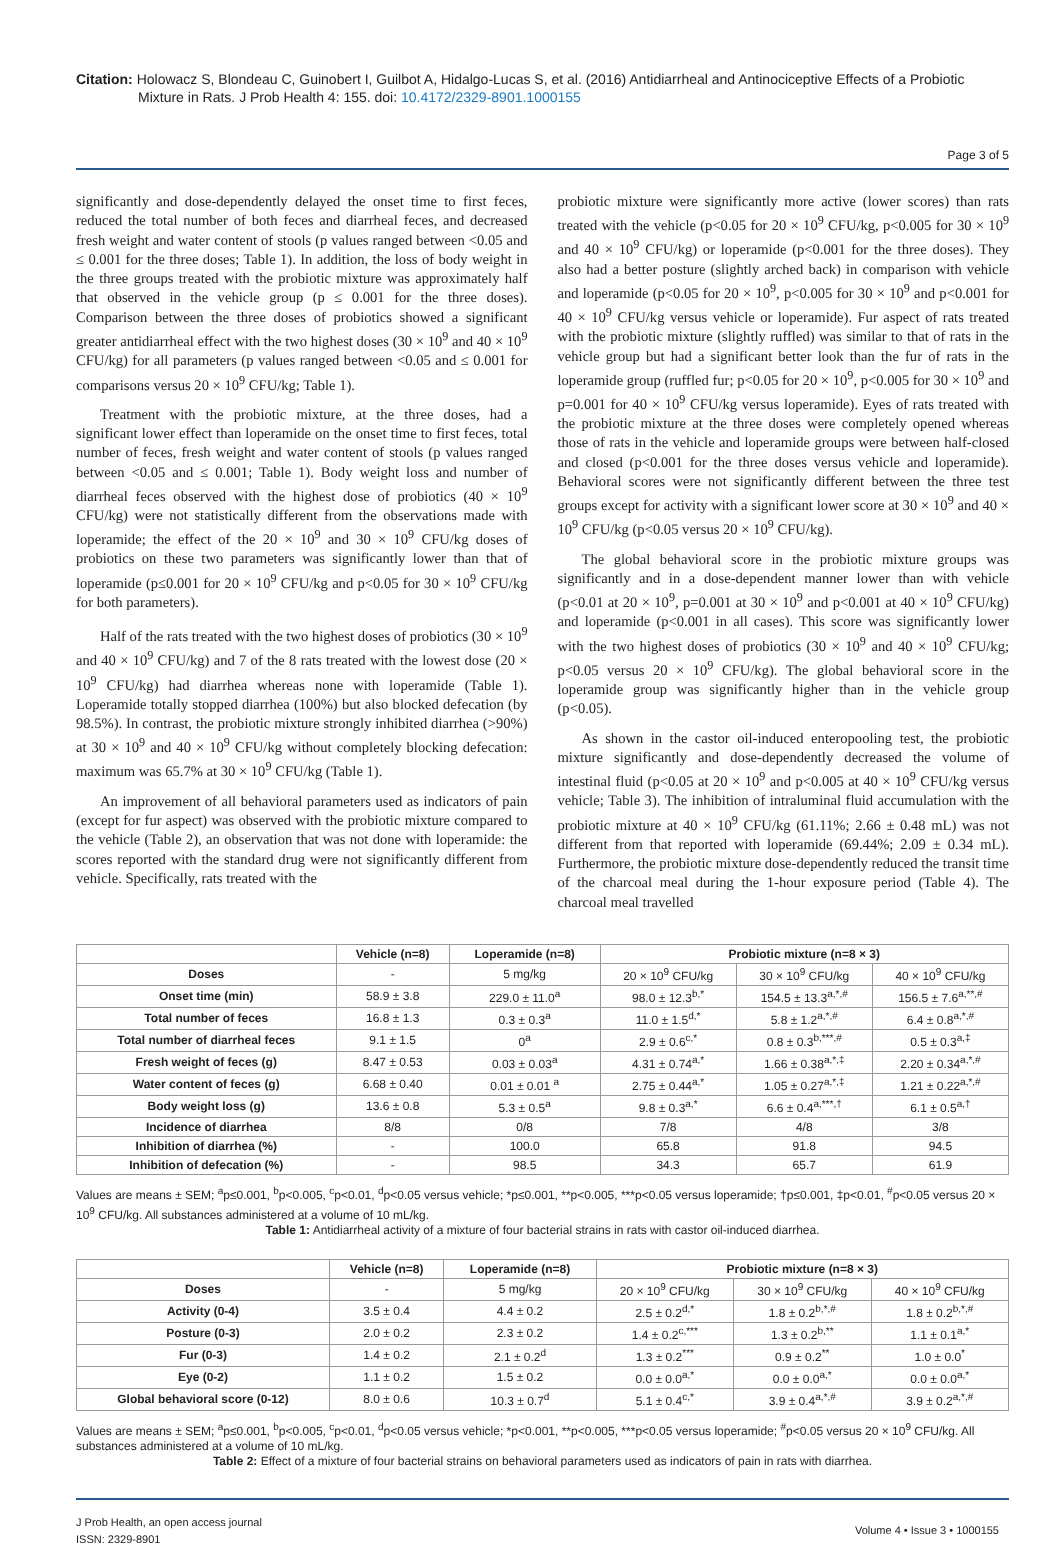Citation: Holowacz S, Blondeau C, Guinobert I, Guilbot A, Hidalgo-Lucas S, et al. (2016) Antidiarrheal and Antinociceptive Effects of a Probiotic Mixture in Rats. J Prob Health 4: 155. doi: 10.4172/2329-8901.1000155
Page 3 of 5
significantly and dose-dependently delayed the onset time to first feces, reduced the total number of both feces and diarrheal feces, and decreased fresh weight and water content of stools (p values ranged between <0.05 and ≤ 0.001 for the three doses; Table 1). In addition, the loss of body weight in the three groups treated with the probiotic mixture was approximately half that observed in the vehicle group (p ≤ 0.001 for the three doses). Comparison between the three doses of probiotics showed a significant greater antidiarrheal effect with the two highest doses (30 × 10<sup>9</sup> and 40 × 10<sup>9</sup> CFU/kg) for all parameters (p values ranged between <0.05 and ≤ 0.001 for comparisons versus 20 × 10<sup>9</sup> CFU/kg; Table 1).
Treatment with the probiotic mixture, at the three doses, had a significant lower effect than loperamide on the onset time to first feces, total number of feces, fresh weight and water content of stools (p values ranged between <0.05 and ≤ 0.001; Table 1). Body weight loss and number of diarrheal feces observed with the highest dose of probiotics (40 × 10<sup>9</sup> CFU/kg) were not statistically different from the observations made with loperamide; the effect of the 20 × 10<sup>9</sup> and 30 × 10<sup>9</sup> CFU/kg doses of probiotics on these two parameters was significantly lower than that of loperamide (p≤0.001 for 20 × 10<sup>9</sup> CFU/kg and p<0.05 for 30 × 10<sup>9</sup> CFU/kg for both parameters).
Half of the rats treated with the two highest doses of probiotics (30 × 10<sup>9</sup> and 40 × 10<sup>9</sup> CFU/kg) and 7 of the 8 rats treated with the lowest dose (20 × 10<sup>9</sup> CFU/kg) had diarrhea whereas none with loperamide (Table 1). Loperamide totally stopped diarrhea (100%) but also blocked defecation (by 98.5%). In contrast, the probiotic mixture strongly inhibited diarrhea (>90%) at 30 × 10<sup>9</sup> and 40 × 10<sup>9</sup> CFU/kg without completely blocking defecation: maximum was 65.7% at 30 × 10<sup>9</sup> CFU/kg (Table 1).
An improvement of all behavioral parameters used as indicators of pain (except for fur aspect) was observed with the probiotic mixture compared to the vehicle (Table 2), an observation that was not done with loperamide: the scores reported with the standard drug were not significantly different from vehicle. Specifically, rats treated with the
probiotic mixture were significantly more active (lower scores) than rats treated with the vehicle (p<0.05 for 20 × 10<sup>9</sup> CFU/kg, p<0.005 for 30 × 10<sup>9</sup> and 40 × 10<sup>9</sup> CFU/kg) or loperamide (p<0.001 for the three doses). They also had a better posture (slightly arched back) in comparison with vehicle and loperamide (p<0.05 for 20 × 10<sup>9</sup>, p<0.005 for 30 × 10<sup>9</sup> and p<0.001 for 40 × 10<sup>9</sup> CFU/kg versus vehicle or loperamide). Fur aspect of rats treated with the probiotic mixture (slightly ruffled) was similar to that of rats in the vehicle group but had a significant better look than the fur of rats in the loperamide group (ruffled fur; p<0.05 for 20 × 10<sup>9</sup>, p<0.005 for 30 × 10<sup>9</sup> and p=0.001 for 40 × 10<sup>9</sup> CFU/kg versus loperamide). Eyes of rats treated with the probiotic mixture at the three doses were completely opened whereas those of rats in the vehicle and loperamide groups were between half-closed and closed (p<0.001 for the three doses versus vehicle and loperamide). Behavioral scores were not significantly different between the three test groups except for activity with a significant lower score at 30 × 10<sup>9</sup> and 40 × 10<sup>9</sup> CFU/kg (p<0.05 versus 20 × 10<sup>9</sup> CFU/kg).
The global behavioral score in the probiotic mixture groups was significantly and in a dose-dependent manner lower than with vehicle (p<0.01 at 20 × 10<sup>9</sup>, p=0.001 at 30 × 10<sup>9</sup> and p<0.001 at 40 × 10<sup>9</sup> CFU/kg) and loperamide (p<0.001 in all cases). This score was significantly lower with the two highest doses of probiotics (30 × 10<sup>9</sup> and 40 × 10<sup>9</sup> CFU/kg; p<0.05 versus 20 × 10<sup>9</sup> CFU/kg). The global behavioral score in the loperamide group was significantly higher than in the vehicle group (p<0.05).
As shown in the castor oil-induced enteropooling test, the probiotic mixture significantly and dose-dependently decreased the volume of intestinal fluid (p<0.05 at 20 × 10<sup>9</sup> and p<0.005 at 40 × 10<sup>9</sup> CFU/kg versus vehicle; Table 3). The inhibition of intraluminal fluid accumulation with the probiotic mixture at 40 × 10<sup>9</sup> CFU/kg (61.11%; 2.66 ± 0.48 mL) was not different from that reported with loperamide (69.44%; 2.09 ± 0.34 mL). Furthermore, the probiotic mixture dose-dependently reduced the transit time of the charcoal meal during the 1-hour exposure period (Table 4). The charcoal meal travelled
| | Vehicle (n=8) | Loperamide (n=8) | Probiotic mixture (n=8 × 3) | | |
| --- | --- | --- | --- | --- | --- |
| Doses | - | 5 mg/kg | 20 × 10<sup>9</sup> CFU/kg | 30 × 10<sup>9</sup> CFU/kg | 40 × 10<sup>9</sup> CFU/kg |
| Onset time (min) | 58.9 ± 3.8 | 229.0 ± 11.0<sup>a</sup> | 98.0 ± 12.3<sup>b,*</sup> | 154.5 ± 13.3<sup>a,*,#</sup> | 156.5 ± 7.6<sup>a,**,#</sup> |
| Total number of feces | 16.8 ± 1.3 | 0.3 ± 0.3<sup>a</sup> | 11.0 ± 1.5<sup>d,*</sup> | 5.8 ± 1.2<sup>a,*,#</sup> | 6.4 ± 0.8<sup>a,*,#</sup> |
| Total number of diarrheal feces | 9.1 ± 1.5 | 0<sup>a</sup> | 2.9 ± 0.6<sup>c,*</sup> | 0.8 ± 0.3<sup>b,***,#</sup> | 0.5 ± 0.3<sup>a,‡</sup> |
| Fresh weight of feces (g) | 8.47 ± 0.53 | 0.03 ± 0.03<sup>a</sup> | 4.31 ± 0.74<sup>a,*</sup> | 1.66 ± 0.38<sup>a,*,‡</sup> | 2.20 ± 0.34<sup>a,*,#</sup> |
| Water content of feces (g) | 6.68 ± 0.40 | 0.01 ± 0.01 <sup>a</sup> | 2.75 ± 0.44<sup>a,*</sup> | 1.05 ± 0.27<sup>a,*,‡</sup> | 1.21 ± 0.22<sup>a,*,#</sup> |
| Body weight loss (g) | 13.6 ± 0.8 | 5.3 ± 0.5<sup>a</sup> | 9.8 ± 0.3<sup>a,*</sup> | 6.6 ± 0.4<sup>a,***,†</sup> | 6.1 ± 0.5<sup>a,†</sup> |
| Incidence of diarrhea | 8/8 | 0/8 | 7/8 | 4/8 | 3/8 |
| Inhibition of diarrhea (%) | - | 100.0 | 65.8 | 91.8 | 94.5 |
| Inhibition of defecation (%) | - | 98.5 | 34.3 | 65.7 | 61.9 |
Values are means ± SEM; <sup>a</sup>p≤0.001, <sup>b</sup>p<0.005, <sup>c</sup>p<0.01, <sup>d</sup>p<0.05 versus vehicle; *p≤0.001, **p<0.005, ***p<0.05 versus loperamide; †p≤0.001, ‡p<0.01, <sup>#</sup>p<0.05 versus 20 × 10<sup>9</sup> CFU/kg. All substances administered at a volume of 10 mL/kg.
Table 1: Antidiarrheal activity of a mixture of four bacterial strains in rats with castor oil-induced diarrhea.
| | Vehicle (n=8) | Loperamide (n=8) | Probiotic mixture (n=8 × 3) | | |
| --- | --- | --- | --- | --- | --- |
| Doses | - | 5 mg/kg | 20 × 10<sup>9</sup> CFU/kg | 30 × 10<sup>9</sup> CFU/kg | 40 × 10<sup>9</sup> CFU/kg |
| Activity (0-4) | 3.5 ± 0.4 | 4.4 ± 0.2 | 2.5 ± 0.2<sup>d,*</sup> | 1.8 ± 0.2<sup>b,*,#</sup> | 1.8 ± 0.2<sup>b,*,#</sup> |
| Posture (0-3) | 2.0 ± 0.2 | 2.3 ± 0.2 | 1.4 ± 0.2<sup>c,***</sup> | 1.3 ± 0.2<sup>b,**</sup> | 1.1 ± 0.1<sup>a,*</sup> |
| Fur (0-3) | 1.4 ± 0.2 | 2.1 ± 0.2<sup>d</sup> | 1.3 ± 0.2<sup>***</sup> | 0.9 ± 0.2<sup>**</sup> | 1.0 ± 0.0<sup>*</sup> |
| Eye (0-2) | 1.1 ± 0.2 | 1.5 ± 0.2 | 0.0 ± 0.0<sup>a,*</sup> | 0.0 ± 0.0<sup>a,*</sup> | 0.0 ± 0.0<sup>a,*</sup> |
| Global behavioral score (0-12) | 8.0 ± 0.6 | 10.3 ± 0.7<sup>d</sup> | 5.1 ± 0.4<sup>c,*</sup> | 3.9 ± 0.4<sup>a,*,#</sup> | 3.9 ± 0.2<sup>a,*,#</sup> |
Values are means ± SEM; <sup>a</sup>p≤0.001, <sup>b</sup>p<0.005, <sup>c</sup>p<0.01, <sup>d</sup>p<0.05 versus vehicle; *p<0.001, **p<0.005, ***p<0.05 versus loperamide; <sup>#</sup>p<0.05 versus 20 × 10<sup>9</sup> CFU/kg. All substances administered at a volume of 10 mL/kg.
Table 2: Effect of a mixture of four bacterial strains on behavioral parameters used as indicators of pain in rats with diarrhea.
J Prob Health, an open access journal
ISSN: 2329-8901
Volume 4 • Issue 3 • 1000155